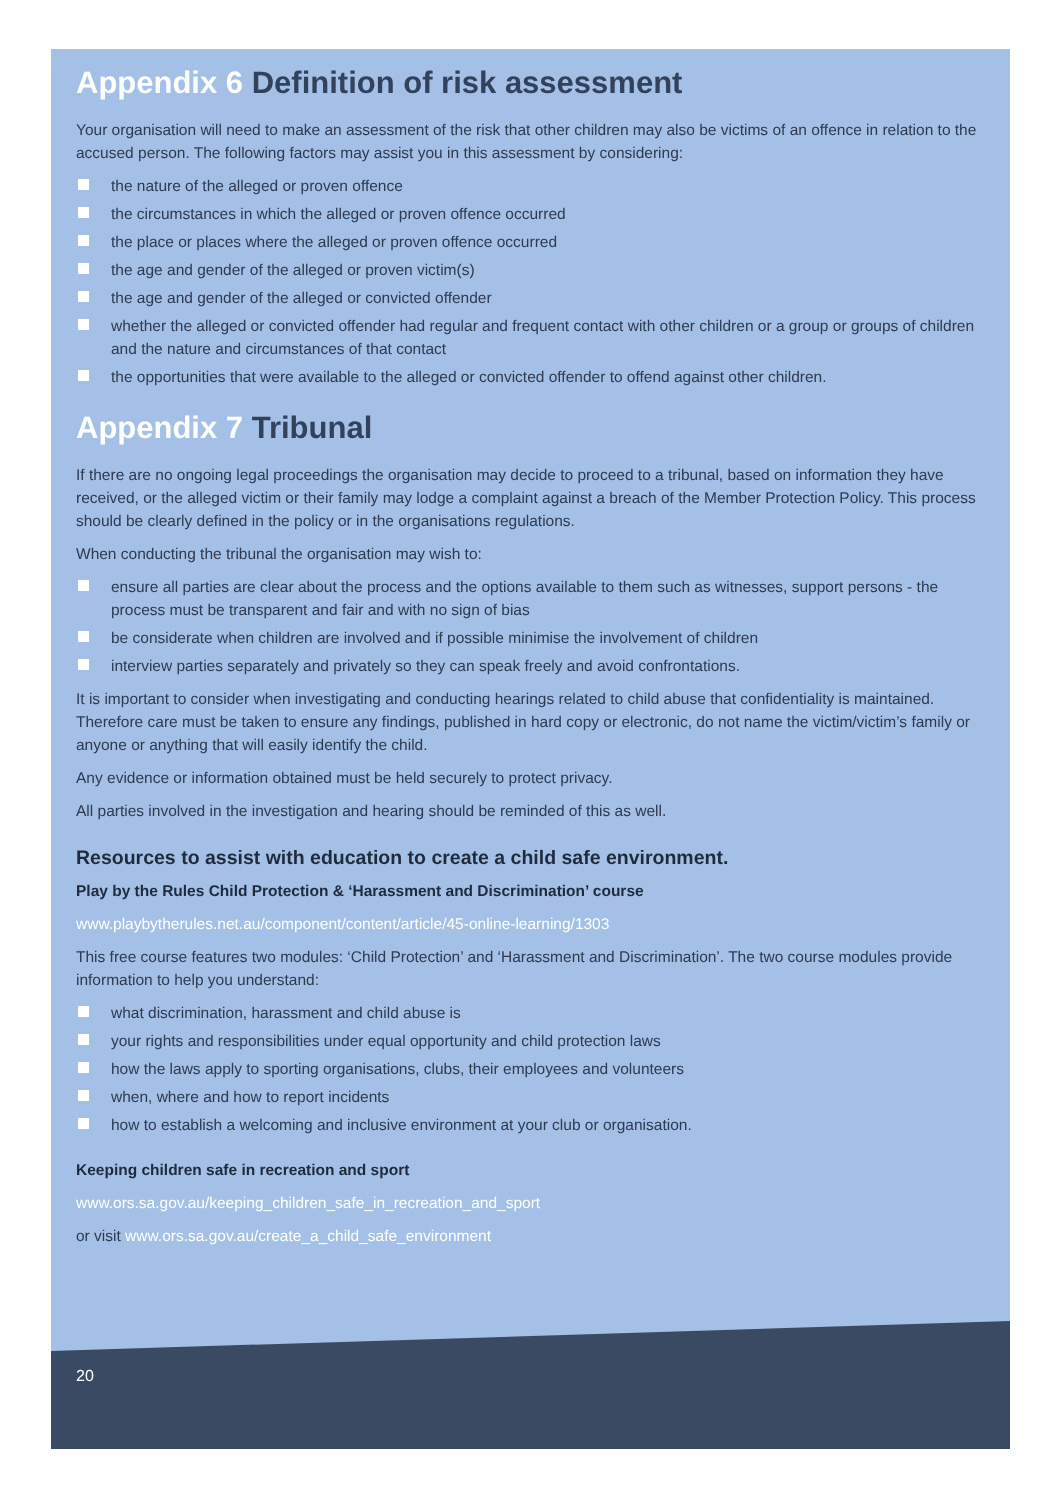Appendix 6 Definition of risk assessment
Your organisation will need to make an assessment of the risk that other children may also be victims of an offence in relation to the accused person. The following factors may assist you in this assessment by considering:
the nature of the alleged or proven offence
the circumstances in which the alleged or proven offence occurred
the place or places where the alleged or proven offence occurred
the age and gender of the alleged or proven victim(s)
the age and gender of the alleged or convicted offender
whether the alleged or convicted offender had regular and frequent contact with other children or a group or groups of children and the nature and circumstances of that contact
the opportunities that were available to the alleged or convicted offender to offend against other children.
Appendix 7 Tribunal
If there are no ongoing legal proceedings the organisation may decide to proceed to a tribunal, based on information they have received, or the alleged victim or their family may lodge a complaint against a breach of the Member Protection Policy. This process should be clearly defined in the policy or in the organisations regulations.
When conducting the tribunal the organisation may wish to:
ensure all parties are clear about the process and the options available to them such as witnesses, support persons - the process must be transparent and fair and with no sign of bias
be considerate when children are involved and if possible minimise the involvement of children
interview parties separately and privately so they can speak freely and avoid confrontations.
It is important to consider when investigating and conducting hearings related to child abuse that confidentiality is maintained. Therefore care must be taken to ensure any findings, published in hard copy or electronic, do not name the victim/victim’s family or anyone or anything that will easily identify the child.
Any evidence or information obtained must be held securely to protect privacy.
All parties involved in the investigation and hearing should be reminded of this as well.
Resources to assist with education to create a child safe environment.
Play by the Rules Child Protection & ‘Harassment and Discrimination’ course
www.playbytherules.net.au/component/content/article/45-online-learning/1303
This free course features two modules: ‘Child Protection’ and ‘Harassment and Discrimination’. The two course modules provide information to help you understand:
what discrimination, harassment and child abuse is
your rights and responsibilities under equal opportunity and child protection laws
how the laws apply to sporting organisations, clubs, their employees and volunteers
when, where and how to report incidents
how to establish a welcoming and inclusive environment at your club or organisation.
Keeping children safe in recreation and sport
www.ors.sa.gov.au/keeping_children_safe_in_recreation_and_sport
or visit www.ors.sa.gov.au/create_a_child_safe_environment
20